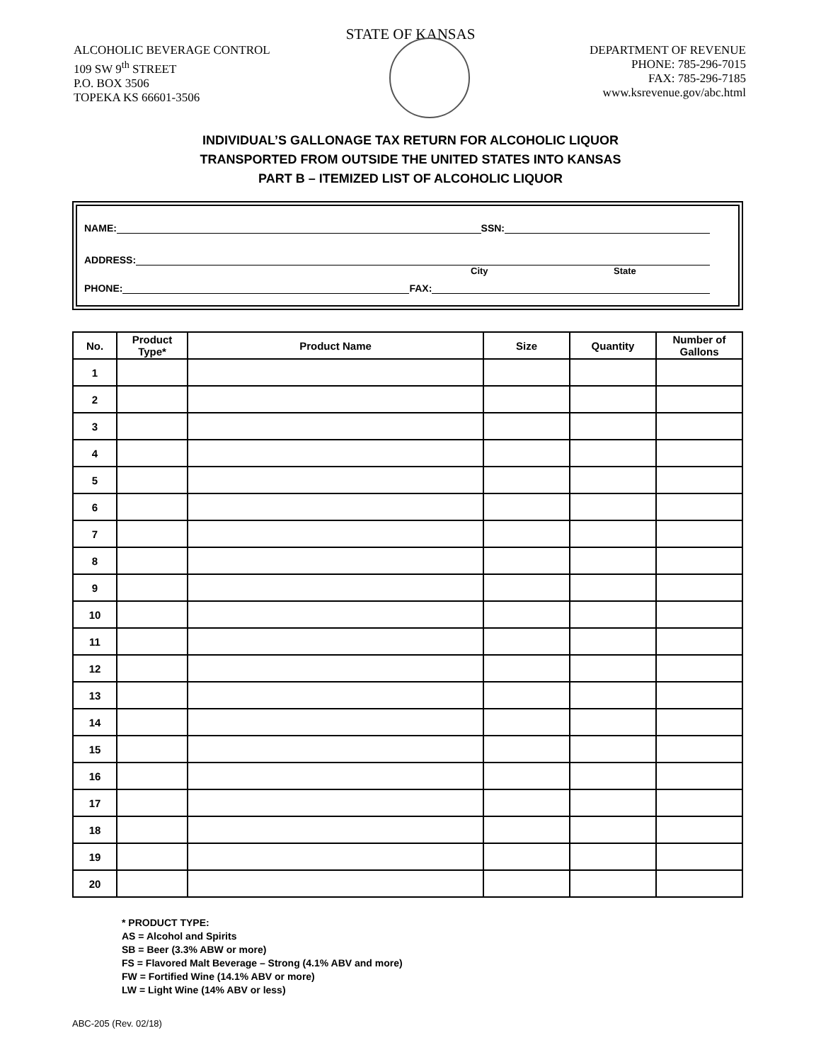STATE OF KANSAS
ALCOHOLIC BEVERAGE CONTROL
109 SW 9<sup>th</sup> STREET
P.O. BOX 3506
TOPEKA KS 66601-3506
DEPARTMENT OF REVENUE
PHONE: 785-296-7015
FAX: 785-296-7185
www.ksrevenue.gov/abc.html
INDIVIDUAL’S GALLONAGE TAX RETURN FOR ALCOHOLIC LIQUOR
TRANSPORTED FROM OUTSIDE THE UNITED STATES INTO KANSAS
PART B – ITEMIZED LIST OF ALCOHOLIC LIQUOR
NAME: SSN:
ADDRESS:
City State
PHONE: FAX:
| No. | Product Type* | Product Name | Size | Quantity | Number of Gallons |
| --- | --- | --- | --- | --- | --- |
| 1 | | | | | |
| 2 | | | | | |
| 3 | | | | | |
| 4 | | | | | |
| 5 | | | | | |
| 6 | | | | | |
| 7 | | | | | |
| 8 | | | | | |
| 9 | | | | | |
| 10 | | | | | |
| 11 | | | | | |
| 12 | | | | | |
| 13 | | | | | |
| 14 | | | | | |
| 15 | | | | | |
| 16 | | | | | |
| 17 | | | | | |
| 18 | | | | | |
| 19 | | | | | |
| 20 | | | | | |
* PRODUCT TYPE:
AS = Alcohol and Spirits
SB = Beer (3.3% ABW or more)
FS = Flavored Malt Beverage – Strong (4.1% ABV and more)
FW = Fortified Wine (14.1% ABV or more)
LW = Light Wine (14% ABV or less)
ABC-205 (Rev. 02/18)